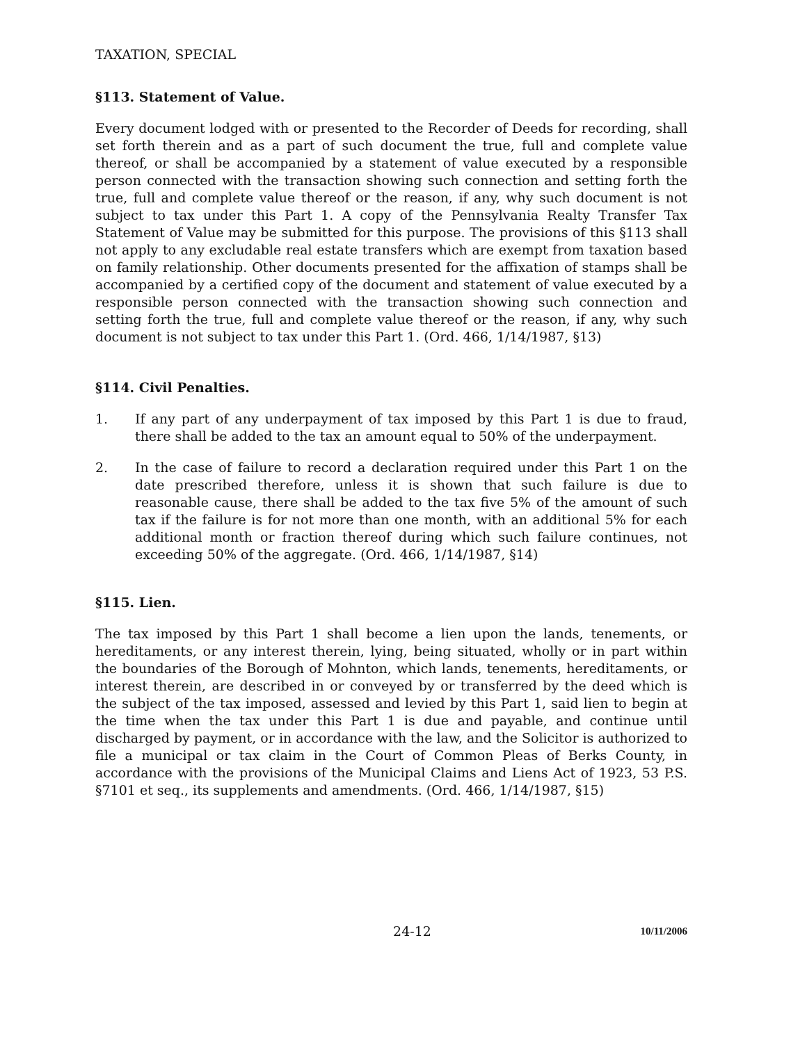TAXATION, SPECIAL
§113. Statement of Value.
Every document lodged with or presented to the Recorder of Deeds for recording, shall set forth therein and as a part of such document the true, full and complete value thereof, or shall be accompanied by a statement of value executed by a responsible person connected with the transaction showing such connection and setting forth the true, full and complete value thereof or the reason, if any, why such document is not subject to tax under this Part 1. A copy of the Pennsylvania Realty Transfer Tax Statement of Value may be submitted for this purpose. The provisions of this §113 shall not apply to any excludable real estate transfers which are exempt from taxation based on family relationship. Other documents presented for the affixation of stamps shall be accompanied by a certified copy of the document and statement of value executed by a responsible person connected with the transaction showing such connection and setting forth the true, full and complete value thereof or the reason, if any, why such document is not subject to tax under this Part 1. (Ord. 466, 1/14/1987, §13)
§114. Civil Penalties.
1. If any part of any underpayment of tax imposed by this Part 1 is due to fraud, there shall be added to the tax an amount equal to 50% of the underpayment.
2. In the case of failure to record a declaration required under this Part 1 on the date prescribed therefore, unless it is shown that such failure is due to reasonable cause, there shall be added to the tax five 5% of the amount of such tax if the failure is for not more than one month, with an additional 5% for each additional month or fraction thereof during which such failure continues, not exceeding 50% of the aggregate. (Ord. 466, 1/14/1987, §14)
§115. Lien.
The tax imposed by this Part 1 shall become a lien upon the lands, tenements, or hereditaments, or any interest therein, lying, being situated, wholly or in part within the boundaries of the Borough of Mohnton, which lands, tenements, hereditaments, or interest therein, are described in or conveyed by or transferred by the deed which is the subject of the tax imposed, assessed and levied by this Part 1, said lien to begin at the time when the tax under this Part 1 is due and payable, and continue until discharged by payment, or in accordance with the law, and the Solicitor is authorized to file a municipal or tax claim in the Court of Common Pleas of Berks County, in accordance with the provisions of the Municipal Claims and Liens Act of 1923, 53 P.S. §7101 et seq., its supplements and amendments. (Ord. 466, 1/14/1987, §15)
24-12
10/11/2006